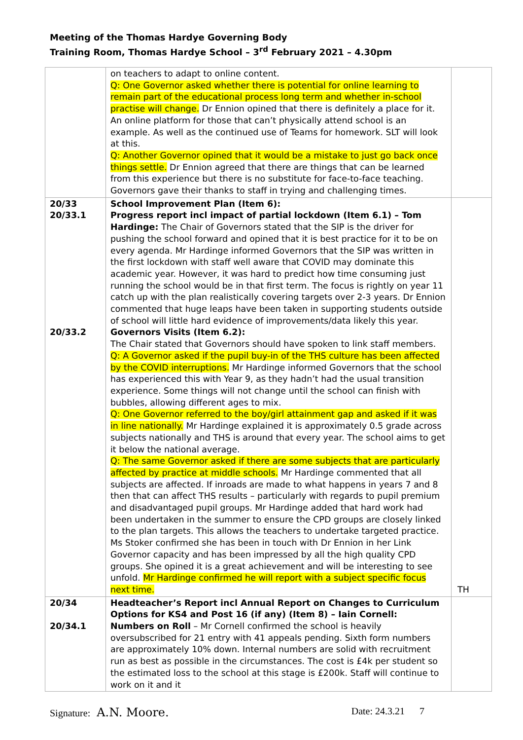Meeting of the Thomas Hardye Governing Body
Training Room, Thomas Hardye School – 3<sup>rd</sup> February 2021 – 4.30pm
| | on teachers to adapt to online content. Q: One Governor asked whether there is potential for online learning to remain part of the educational process long term and whether in-school practise will change. Dr Ennion opined that there is definitely a place for it. An online platform for those that can’t physically attend school is an example. As well as the continued use of Teams for homework. SLT will look at this. Q: Another Governor opined that it would be a mistake to just go back once things settle. Dr Ennion agreed that there are things that can be learned from this experience but there is no substitute for face-to-face teaching. Governors gave their thanks to staff in trying and challenging times. | |
| 20/33 20/33.1 20/33.2 | School Improvement Plan (Item 6): Progress report incl impact of partial lockdown (Item 6.1) – Tom Hardinge: The Chair of Governors stated that the SIP is the driver for pushing the school forward and opined that it is best practice for it to be on every agenda. Mr Hardinge informed Governors that the SIP was written in the first lockdown with staff well aware that COVID may dominate this academic year. However, it was hard to predict how time consuming just running the school would be in that first term. The focus is rightly on year 11 catch up with the plan realistically covering targets over 2-3 years. Dr Ennion commented that huge leaps have been taken in supporting students outside of school will little hard evidence of improvements/data likely this year. Governors Visits (Item 6.2): The Chair stated that Governors should have spoken to link staff members. Q: A Governor asked if the pupil buy-in of the THS culture has been affected by the COVID interruptions. Mr Hardinge informed Governors that the school has experienced this with Year 9, as they hadn’t had the usual transition experience. Some things will not change until the school can finish with bubbles, allowing different ages to mix. Q: One Governor referred to the boy/girl attainment gap and asked if it was in line nationally. Mr Hardinge explained it is approximately 0.5 grade across subjects nationally and THS is around that every year. The school aims to get it below the national average. Q: The same Governor asked if there are some subjects that are particularly affected by practice at middle schools. Mr Hardinge commented that all subjects are affected. If inroads are made to what happens in years 7 and 8 then that can affect THS results – particularly with regards to pupil premium and disadvantaged pupil groups. Mr Hardinge added that hard work had been undertaken in the summer to ensure the CPD groups are closely linked to the plan targets. This allows the teachers to undertake targeted practice. Ms Stoker confirmed she has been in touch with Dr Ennion in her Link Governor capacity and has been impressed by all the high quality CPD groups. She opined it is a great achievement and will be interesting to see unfold. Mr Hardinge confirmed he will report with a subject specific focus next time. | TH |
| 20/34 20/34.1 | Headteacher’s Report incl Annual Report on Changes to Curriculum Options for KS4 and Post 16 (if any) (Item 8) – Iain Cornell: Numbers on Roll – Mr Cornell confirmed the school is heavily oversubscribed for 21 entry with 41 appeals pending. Sixth form numbers are approximately 10% down. Internal numbers are solid with recruitment run as best as possible in the circumstances. The cost is £4k per student so the estimated loss to the school at this stage is £200k. Staff will continue to work on it and it | |
Signature: A.N. Moore. Date: 24.3.21 7